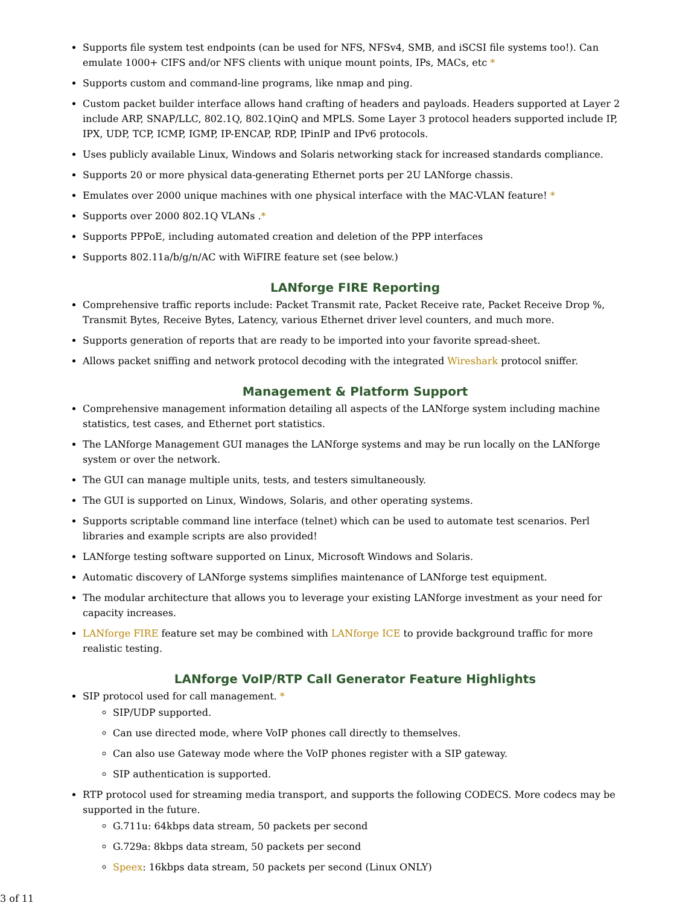Supports file system test endpoints (can be used for NFS, NFSv4, SMB, and iSCSI file systems too!). Can emulate 1000+ CIFS and/or NFS clients with unique mount points, IPs, MACs, etc *
Supports custom and command-line programs, like nmap and ping.
Custom packet builder interface allows hand crafting of headers and payloads. Headers supported at Layer 2 include ARP, SNAP/LLC, 802.1Q, 802.1QinQ and MPLS. Some Layer 3 protocol headers supported include IP, IPX, UDP, TCP, ICMP, IGMP, IP-ENCAP, RDP, IPinIP and IPv6 protocols.
Uses publicly available Linux, Windows and Solaris networking stack for increased standards compliance.
Supports 20 or more physical data-generating Ethernet ports per 2U LANforge chassis.
Emulates over 2000 unique machines with one physical interface with the MAC-VLAN feature! *
Supports over 2000 802.1Q VLANs .*
Supports PPPoE, including automated creation and deletion of the PPP interfaces
Supports 802.11a/b/g/n/AC with WiFIRE feature set (see below.)
LANforge FIRE Reporting
Comprehensive traffic reports include: Packet Transmit rate, Packet Receive rate, Packet Receive Drop %, Transmit Bytes, Receive Bytes, Latency, various Ethernet driver level counters, and much more.
Supports generation of reports that are ready to be imported into your favorite spread-sheet.
Allows packet sniffing and network protocol decoding with the integrated Wireshark protocol sniffer.
Management & Platform Support
Comprehensive management information detailing all aspects of the LANforge system including machine statistics, test cases, and Ethernet port statistics.
The LANforge Management GUI manages the LANforge systems and may be run locally on the LANforge system or over the network.
The GUI can manage multiple units, tests, and testers simultaneously.
The GUI is supported on Linux, Windows, Solaris, and other operating systems.
Supports scriptable command line interface (telnet) which can be used to automate test scenarios. Perl libraries and example scripts are also provided!
LANforge testing software supported on Linux, Microsoft Windows and Solaris.
Automatic discovery of LANforge systems simplifies maintenance of LANforge test equipment.
The modular architecture that allows you to leverage your existing LANforge investment as your need for capacity increases.
LANforge FIRE feature set may be combined with LANforge ICE to provide background traffic for more realistic testing.
LANforge VoIP/RTP Call Generator Feature Highlights
SIP protocol used for call management. *
SIP/UDP supported.
Can use directed mode, where VoIP phones call directly to themselves.
Can also use Gateway mode where the VoIP phones register with a SIP gateway.
SIP authentication is supported.
RTP protocol used for streaming media transport, and supports the following CODECS. More codecs may be supported in the future.
G.711u: 64kbps data stream, 50 packets per second
G.729a: 8kbps data stream, 50 packets per second
Speex: 16kbps data stream, 50 packets per second (Linux ONLY)
3 of 11